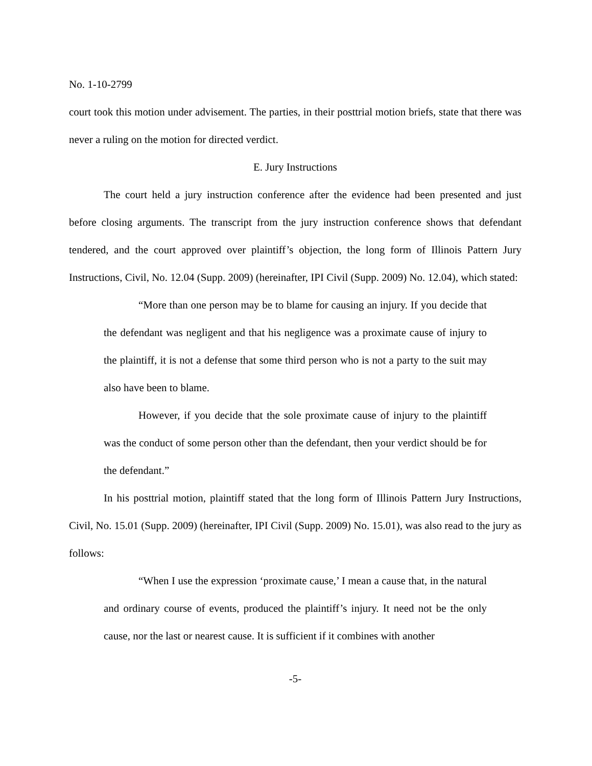No. 1-10-2799
court took this motion under advisement. The parties, in their posttrial motion briefs, state that there was never a ruling on the motion for directed verdict.
E. Jury Instructions
The court held a jury instruction conference after the evidence had been presented and just before closing arguments. The transcript from the jury instruction conference shows that defendant tendered, and the court approved over plaintiff’s objection, the long form of Illinois Pattern Jury Instructions, Civil, No. 12.04 (Supp. 2009) (hereinafter, IPI Civil (Supp. 2009) No. 12.04), which stated:
“More than one person may be to blame for causing an injury. If you decide that the defendant was negligent and that his negligence was a proximate cause of injury to the plaintiff, it is not a defense that some third person who is not a party to the suit may also have been to blame.
However, if you decide that the sole proximate cause of injury to the plaintiff was the conduct of some person other than the defendant, then your verdict should be for the defendant.”
In his posttrial motion, plaintiff stated that the long form of Illinois Pattern Jury Instructions, Civil, No. 15.01 (Supp. 2009) (hereinafter, IPI Civil (Supp. 2009) No. 15.01), was also read to the jury as follows:
“When I use the expression ‘proximate cause,’ I mean a cause that, in the natural and ordinary course of events, produced the plaintiff’s injury. It need not be the only cause, nor the last or nearest cause. It is sufficient if it combines with another
-5-